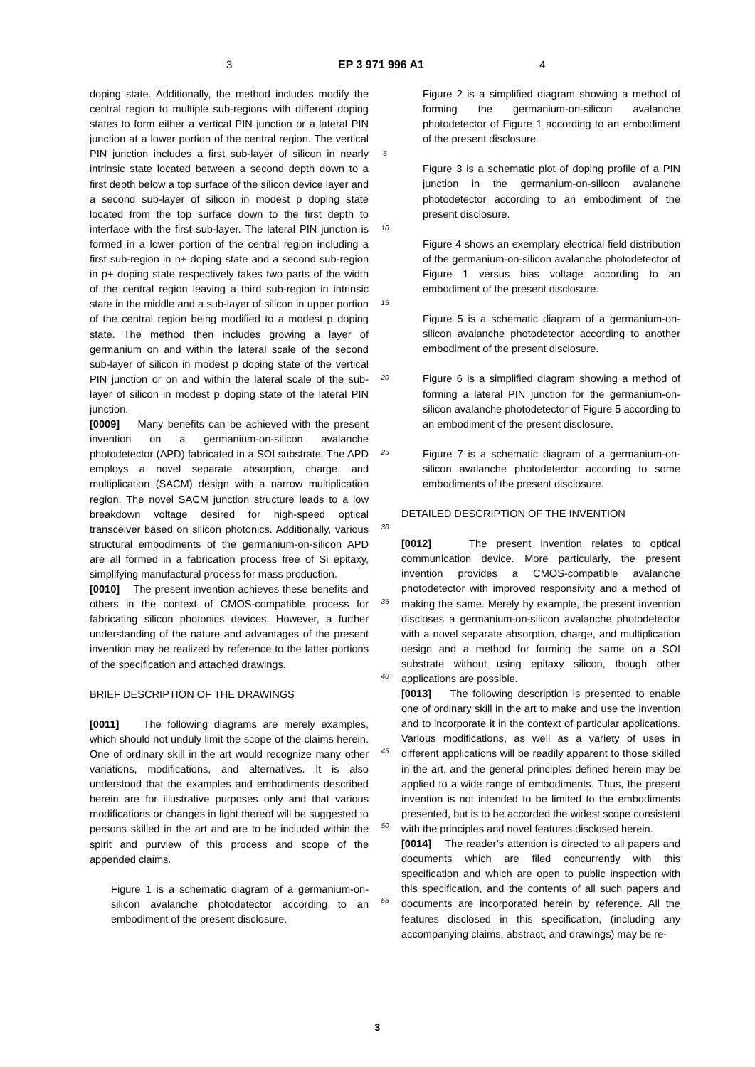3 EP 3 971 996 A1 4
doping state. Additionally, the method includes modify the central region to multiple sub-regions with different doping states to form either a vertical PIN junction or a lateral PIN junction at a lower portion of the central region. The vertical PIN junction includes a first sub-layer of silicon in nearly intrinsic state located between a second depth down to a first depth below a top surface of the silicon device layer and a second sub-layer of silicon in modest p doping state located from the top surface down to the first depth to interface with the first sub-layer. The lateral PIN junction is formed in a lower portion of the central region including a first sub-region in n+ doping state and a second sub-region in p+ doping state respectively takes two parts of the width of the central region leaving a third sub-region in intrinsic state in the middle and a sub-layer of silicon in upper portion of the central region being modified to a modest p doping state. The method then includes growing a layer of germanium on and within the lateral scale of the second sub-layer of silicon in modest p doping state of the vertical PIN junction or on and within the lateral scale of the sub-layer of silicon in modest p doping state of the lateral PIN junction.
[0009] Many benefits can be achieved with the present invention on a germanium-on-silicon avalanche photodetector (APD) fabricated in a SOI substrate. The APD employs a novel separate absorption, charge, and multiplication (SACM) design with a narrow multiplication region. The novel SACM junction structure leads to a low breakdown voltage desired for high-speed optical transceiver based on silicon photonics. Additionally, various structural embodiments of the germanium-on-silicon APD are all formed in a fabrication process free of Si epitaxy, simplifying manufactural process for mass production.
[0010] The present invention achieves these benefits and others in the context of CMOS-compatible process for fabricating silicon photonics devices. However, a further understanding of the nature and advantages of the present invention may be realized by reference to the latter portions of the specification and attached drawings.
BRIEF DESCRIPTION OF THE DRAWINGS
[0011] The following diagrams are merely examples, which should not unduly limit the scope of the claims herein. One of ordinary skill in the art would recognize many other variations, modifications, and alternatives. It is also understood that the examples and embodiments described herein are for illustrative purposes only and that various modifications or changes in light thereof will be suggested to persons skilled in the art and are to be included within the spirit and purview of this process and scope of the appended claims.
Figure 1 is a schematic diagram of a germanium-on-silicon avalanche photodetector according to an embodiment of the present disclosure.
5
10
15
20
25
30
35
40
45
50
55
Figure 2 is a simplified diagram showing a method of forming the germanium-on-silicon avalanche photodetector of Figure 1 according to an embodiment of the present disclosure.
Figure 3 is a schematic plot of doping profile of a PIN junction in the germanium-on-silicon avalanche photodetector according to an embodiment of the present disclosure.
Figure 4 shows an exemplary electrical field distribution of the germanium-on-silicon avalanche photodetector of Figure 1 versus bias voltage according to an embodiment of the present disclosure.
Figure 5 is a schematic diagram of a germanium-on-silicon avalanche photodetector according to another embodiment of the present disclosure.
Figure 6 is a simplified diagram showing a method of forming a lateral PIN junction for the germanium-on-silicon avalanche photodetector of Figure 5 according to an embodiment of the present disclosure.
Figure 7 is a schematic diagram of a germanium-on-silicon avalanche photodetector according to some embodiments of the present disclosure.
DETAILED DESCRIPTION OF THE INVENTION
[0012] The present invention relates to optical communication device. More particularly, the present invention provides a CMOS-compatible avalanche photodetector with improved responsivity and a method of making the same. Merely by example, the present invention discloses a germanium-on-silicon avalanche photodetector with a novel separate absorption, charge, and multiplication design and a method for forming the same on a SOI substrate without using epitaxy silicon, though other applications are possible.
[0013] The following description is presented to enable one of ordinary skill in the art to make and use the invention and to incorporate it in the context of particular applications. Various modifications, as well as a variety of uses in different applications will be readily apparent to those skilled in the art, and the general principles defined herein may be applied to a wide range of embodiments. Thus, the present invention is not intended to be limited to the embodiments presented, but is to be accorded the widest scope consistent with the principles and novel features disclosed herein.
[0014] The reader’s attention is directed to all papers and documents which are filed concurrently with this specification and which are open to public inspection with this specification, and the contents of all such papers and documents are incorporated herein by reference. All the features disclosed in this specification, (including any accompanying claims, abstract, and drawings) may be re-
3